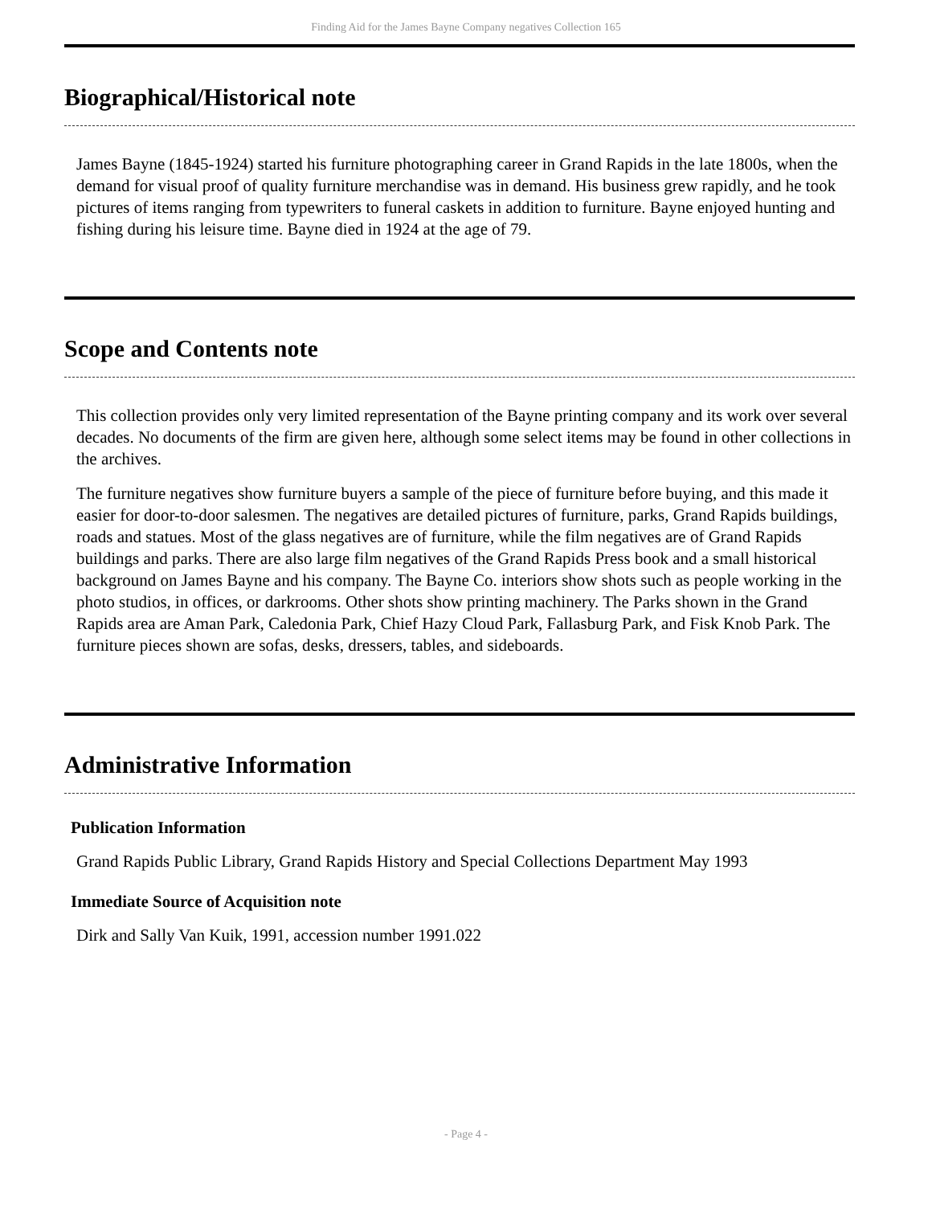Finding Aid for the James Bayne Company negatives Collection 165
Biographical/Historical note
James Bayne (1845-1924) started his furniture photographing career in Grand Rapids in the late 1800s, when the demand for visual proof of quality furniture merchandise was in demand. His business grew rapidly, and he took pictures of items ranging from typewriters to funeral caskets in addition to furniture. Bayne enjoyed hunting and fishing during his leisure time. Bayne died in 1924 at the age of 79.
Scope and Contents note
This collection provides only very limited representation of the Bayne printing company and its work over several decades. No documents of the firm are given here, although some select items may be found in other collections in the archives.
The furniture negatives show furniture buyers a sample of the piece of furniture before buying, and this made it easier for door-to-door salesmen. The negatives are detailed pictures of furniture, parks, Grand Rapids buildings, roads and statues. Most of the glass negatives are of furniture, while the film negatives are of Grand Rapids buildings and parks. There are also large film negatives of the Grand Rapids Press book and a small historical background on James Bayne and his company. The Bayne Co. interiors show shots such as people working in the photo studios, in offices, or darkrooms. Other shots show printing machinery. The Parks shown in the Grand Rapids area are Aman Park, Caledonia Park, Chief Hazy Cloud Park, Fallasburg Park, and Fisk Knob Park. The furniture pieces shown are sofas, desks, dressers, tables, and sideboards.
Administrative Information
Publication Information
Grand Rapids Public Library, Grand Rapids History and Special Collections Department May 1993
Immediate Source of Acquisition note
Dirk and Sally Van Kuik, 1991, accession number 1991.022
- Page 4 -